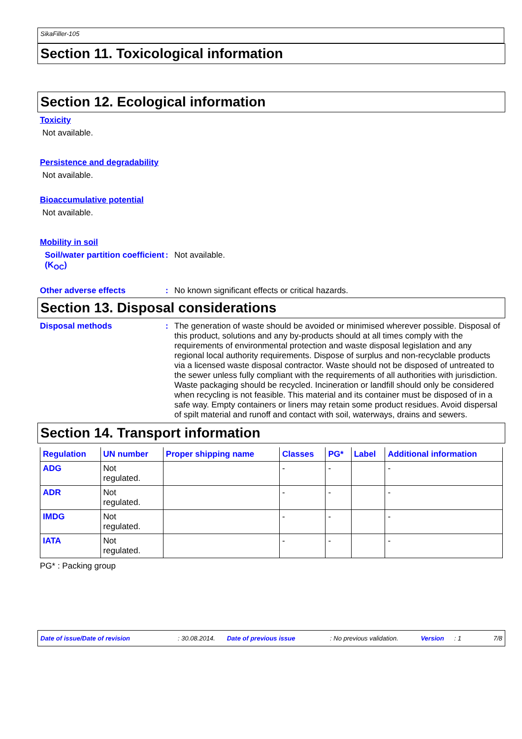SikaFiller-105
Section 11. Toxicological information
Section 12. Ecological information
Toxicity
Not available.
Persistence and degradability
Not available.
Bioaccumulative potential
Not available.
Mobility in soil
Soil/water partition coefficient (K<sub>OC</sub>)
:
Not available.
Other adverse effects :
No known significant effects or critical hazards.
Section 13. Disposal considerations
Disposal methods :
The generation of waste should be avoided or minimised wherever possible. Disposal of this product, solutions and any by-products should at all times comply with the requirements of environmental protection and waste disposal legislation and any regional local authority requirements. Dispose of surplus and non-recyclable products via a licensed waste disposal contractor. Waste should not be disposed of untreated to the sewer unless fully compliant with the requirements of all authorities with jurisdiction. Waste packaging should be recycled. Incineration or landfill should only be considered when recycling is not feasible. This material and its container must be disposed of in a safe way. Empty containers or liners may retain some product residues. Avoid dispersal of spilt material and runoff and contact with soil, waterways, drains and sewers.
Section 14. Transport information
| Regulation | UN number | Proper shipping name | Classes | PG* | Label | Additional information |
| --- | --- | --- | --- | --- | --- | --- |
| ADG | Not regulated. | | - | - | | - |
| ADR | Not regulated. | | - | - | | - |
| IMDG | Not regulated. | | - | - | | - |
| IATA | Not regulated. | | - | - | | - |
PG* : Packing group
Date of issue/Date of revision: 30.08.2014. Date of previous issue: No previous validation. Version: 1 7/8